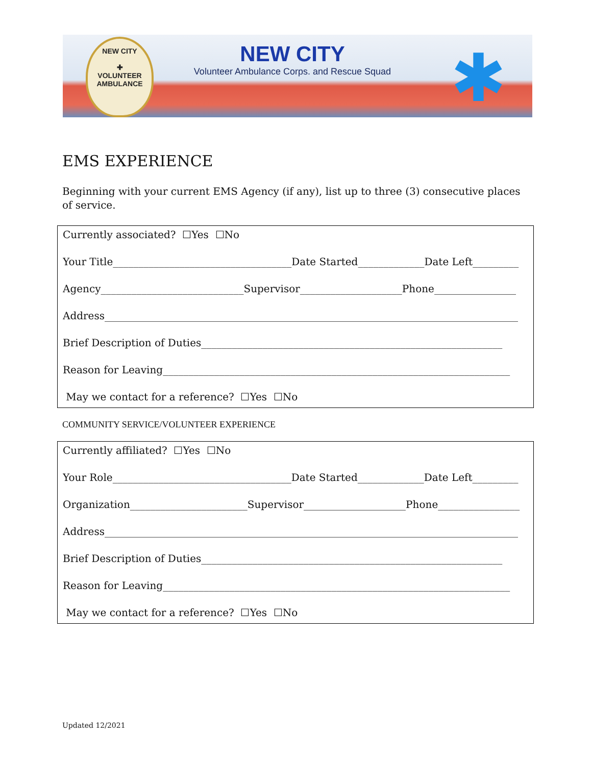NEW CITY
✚
VOLUNTEER AMBULANCE
NEW CITY
Volunteer Ambulance Corps. and Rescue Squad
✱
EMS EXPERIENCE
Beginning with your current EMS Agency (if any), list up to three (3) consecutive places of service.
Currently associated? ☐Yes ☐No
Your Title___________________________________Date Started_____________Date Left_________
Agency____________________________Supervisor____________________Phone________________
Address_________________________________________________________________________________
Brief Description of Duties___________________________________________________________
Reason for Leaving____________________________________________________________________
May we contact for a reference? ☐Yes ☐No
COMMUNITY SERVICE/VOLUNTEER EXPERIENCE
Currently affiliated? ☐Yes ☐No
Your Role___________________________________Date Started_____________Date Left_________
Organization_______________________Supervisor____________________Phone________________
Address_________________________________________________________________________________
Brief Description of Duties___________________________________________________________
Reason for Leaving____________________________________________________________________
May we contact for a reference? ☐Yes ☐No
Updated 12/2021